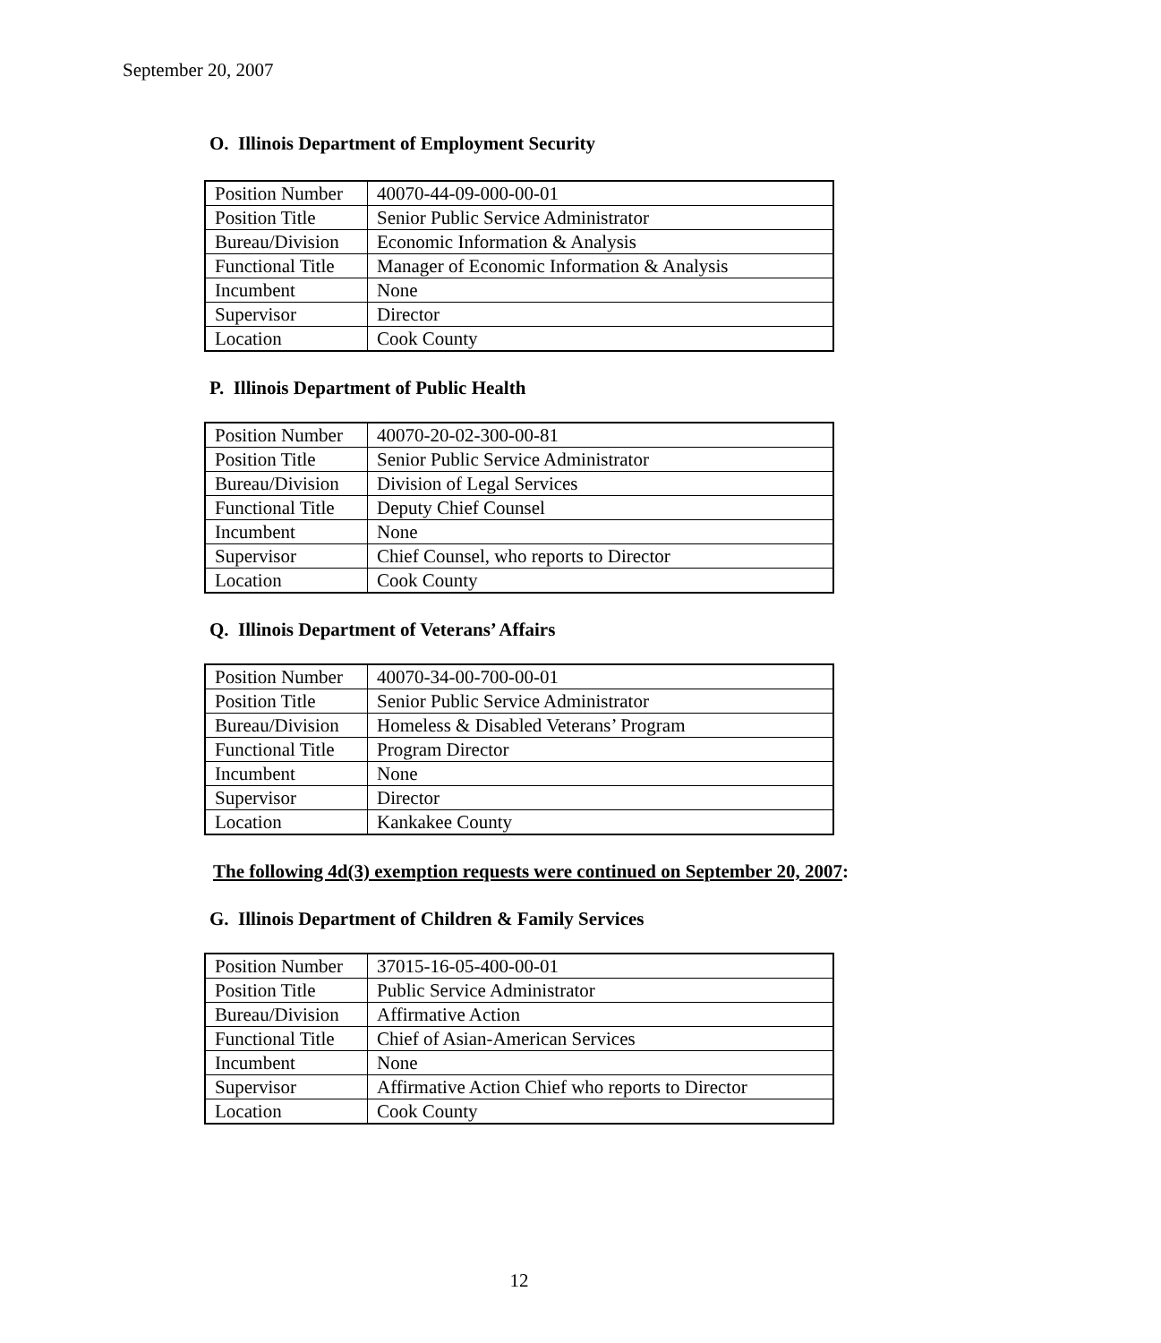September 20, 2007
O. Illinois Department of Employment Security
| Position Number | 40070-44-09-000-00-01 |
| Position Title | Senior Public Service Administrator |
| Bureau/Division | Economic Information & Analysis |
| Functional Title | Manager of Economic Information & Analysis |
| Incumbent | None |
| Supervisor | Director |
| Location | Cook County |
P. Illinois Department of Public Health
| Position Number | 40070-20-02-300-00-81 |
| Position Title | Senior Public Service Administrator |
| Bureau/Division | Division of Legal Services |
| Functional Title | Deputy Chief Counsel |
| Incumbent | None |
| Supervisor | Chief Counsel, who reports to Director |
| Location | Cook County |
Q. Illinois Department of Veterans’ Affairs
| Position Number | 40070-34-00-700-00-01 |
| Position Title | Senior Public Service Administrator |
| Bureau/Division | Homeless & Disabled Veterans’ Program |
| Functional Title | Program Director |
| Incumbent | None |
| Supervisor | Director |
| Location | Kankakee County |
The following 4d(3) exemption requests were continued on September 20, 2007:
G. Illinois Department of Children & Family Services
| Position Number | 37015-16-05-400-00-01 |
| Position Title | Public Service Administrator |
| Bureau/Division | Affirmative Action |
| Functional Title | Chief of Asian-American Services |
| Incumbent | None |
| Supervisor | Affirmative Action Chief who reports to Director |
| Location | Cook County |
12